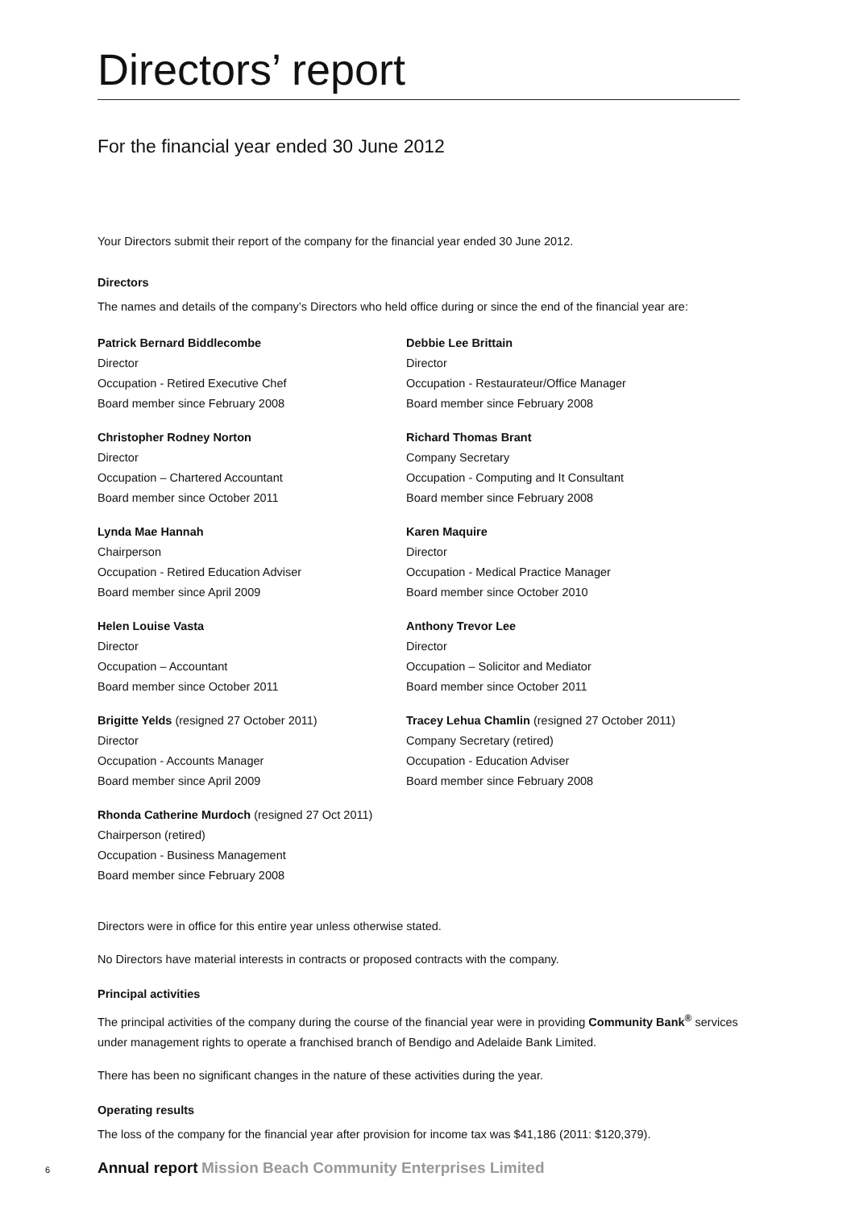Directors’ report
For the financial year ended 30 June 2012
Your Directors submit their report of the company for the financial year ended 30 June 2012.
Directors
The names and details of the company’s Directors who held office during or since the end of the financial year are:
Patrick Bernard Biddlecombe
Director
Occupation - Retired Executive Chef
Board member since February 2008
Debbie Lee Brittain
Director
Occupation - Restaurateur/Office Manager
Board member since February 2008
Christopher Rodney Norton
Director
Occupation – Chartered Accountant
Board member since October 2011
Richard Thomas Brant
Company Secretary
Occupation - Computing and It Consultant
Board member since February 2008
Lynda Mae Hannah
Chairperson
Occupation - Retired Education Adviser
Board member since April 2009
Karen Maquire
Director
Occupation - Medical Practice Manager
Board member since October 2010
Helen Louise Vasta
Director
Occupation – Accountant
Board member since October 2011
Anthony Trevor Lee
Director
Occupation – Solicitor and Mediator
Board member since October 2011
Brigitte Yelds (resigned 27 October 2011)
Director
Occupation - Accounts Manager
Board member since April 2009
Tracey Lehua Chamlin (resigned 27 October 2011)
Company Secretary (retired)
Occupation - Education Adviser
Board member since February 2008
Rhonda Catherine Murdoch (resigned 27 Oct 2011)
Chairperson (retired)
Occupation - Business Management
Board member since February 2008
Directors were in office for this entire year unless otherwise stated.
No Directors have material interests in contracts or proposed contracts with the company.
Principal activities
The principal activities of the company during the course of the financial year were in providing Community Bank<sup>®</sup> services under management rights to operate a franchised branch of Bendigo and Adelaide Bank Limited.
There has been no significant changes in the nature of these activities during the year.
Operating results
The loss of the company for the financial year after provision for income tax was $41,186 (2011: $120,379).
6 Annual report Mission Beach Community Enterprises Limited